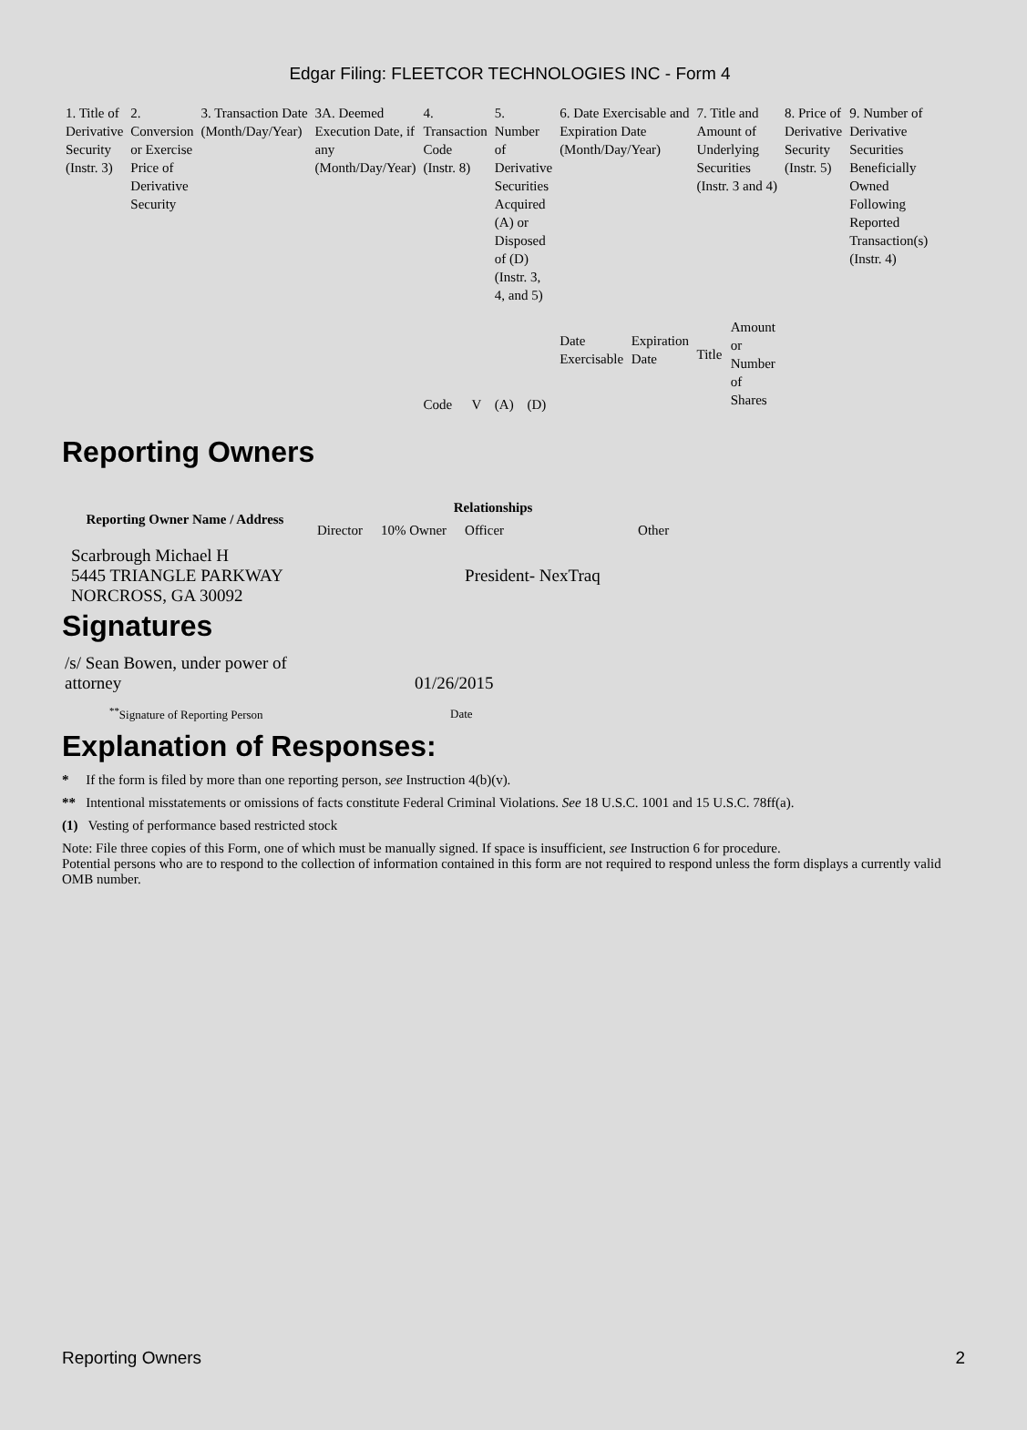Edgar Filing: FLEETCOR TECHNOLOGIES INC - Form 4
| 1. Title of Derivative Security (Instr. 3) | 2. Conversion or Exercise Price of Derivative Security | 3. Transaction Date (Month/Day/Year) | 3A. Deemed Execution Date, if any (Month/Day/Year) | 4. Transaction Code (Instr. 8) | | 5. Number of Derivative Securities Acquired (A) or Disposed of (D) (Instr. 3, 4, and 5) | | 6. Date Exercisable and Expiration Date (Month/Day/Year) | | 7. Title and Amount of Underlying Securities (Instr. 3 and 4) | | 8. Price of Derivative Security (Instr. 5) | 9. Number of Derivative Securities Beneficially Owned Following Reported Transaction(s) (Instr. 4) |
| | | | | Code | V | (A) | (D) | Date Exercisable | Expiration Date | Title | Amount or Number of Shares | | |
Reporting Owners
| Reporting Owner Name / Address | Relationships | | | |
| --- | --- | --- | --- | --- |
| | Director | 10% Owner | Officer | Other |
| Scarbrough Michael H 5445 TRIANGLE PARKWAY NORCROSS, GA 30092 | | | President- NexTraq | |
Signatures
| /s/ Sean Bowen, under power of attorney | 01/26/2015 |
| <sup>**</sup> Signature of Reporting Person | Date |
Explanation of Responses:
* If the form is filed by more than one reporting person, see Instruction 4(b)(v).
** Intentional misstatements or omissions of facts constitute Federal Criminal Violations. See 18 U.S.C. 1001 and 15 U.S.C. 78ff(a).
(1) Vesting of performance based restricted stock
Note: File three copies of this Form, one of which must be manually signed. If space is insufficient, see Instruction 6 for procedure.
Potential persons who are to respond to the collection of information contained in this form are not required to respond unless the form displays a currently valid OMB number.
Reporting Owners 2